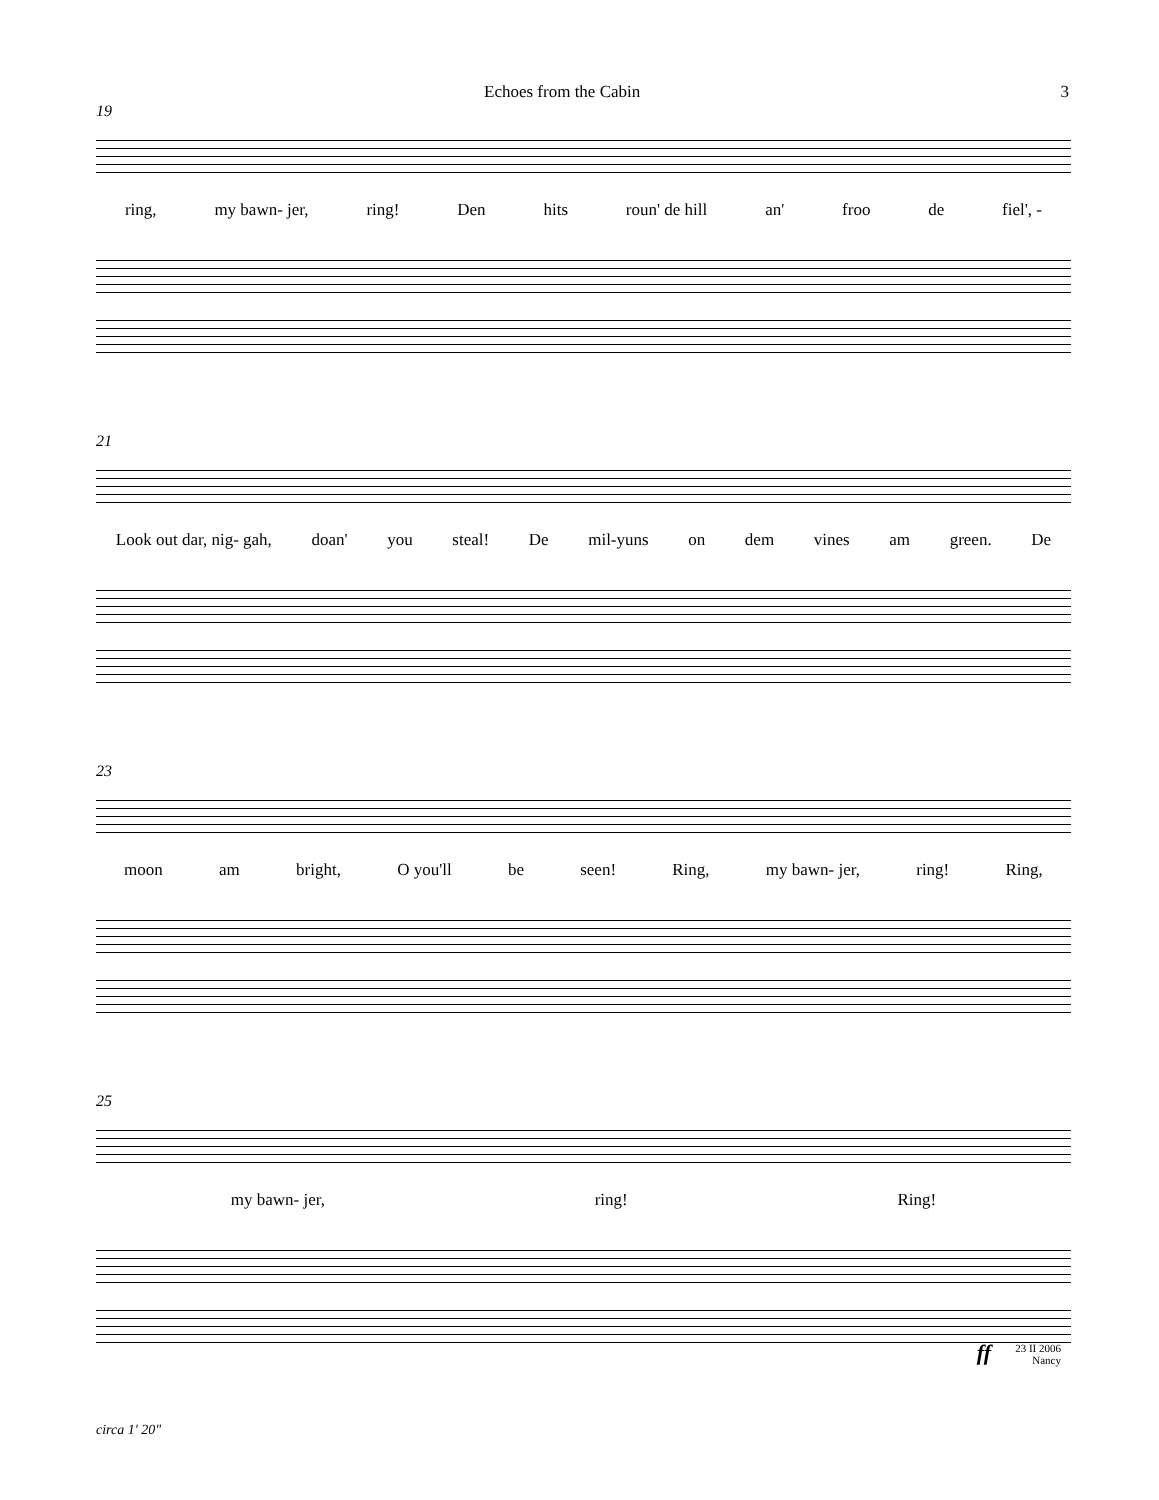Echoes from the Cabin 3
19
ring, my bawn- jer, ring! Den hits roun' de hill an' froo de fiel', -
21
Look out dar, nig- gah, doan' you steal! De mil-yuns on dem vines am green. De
23
moon am bright, O you'll be seen! Ring, my bawn- jer, ring! Ring,
25
my bawn- jer, ring! Ring!
ff
23 II 2006
Nancy
circa 1' 20"